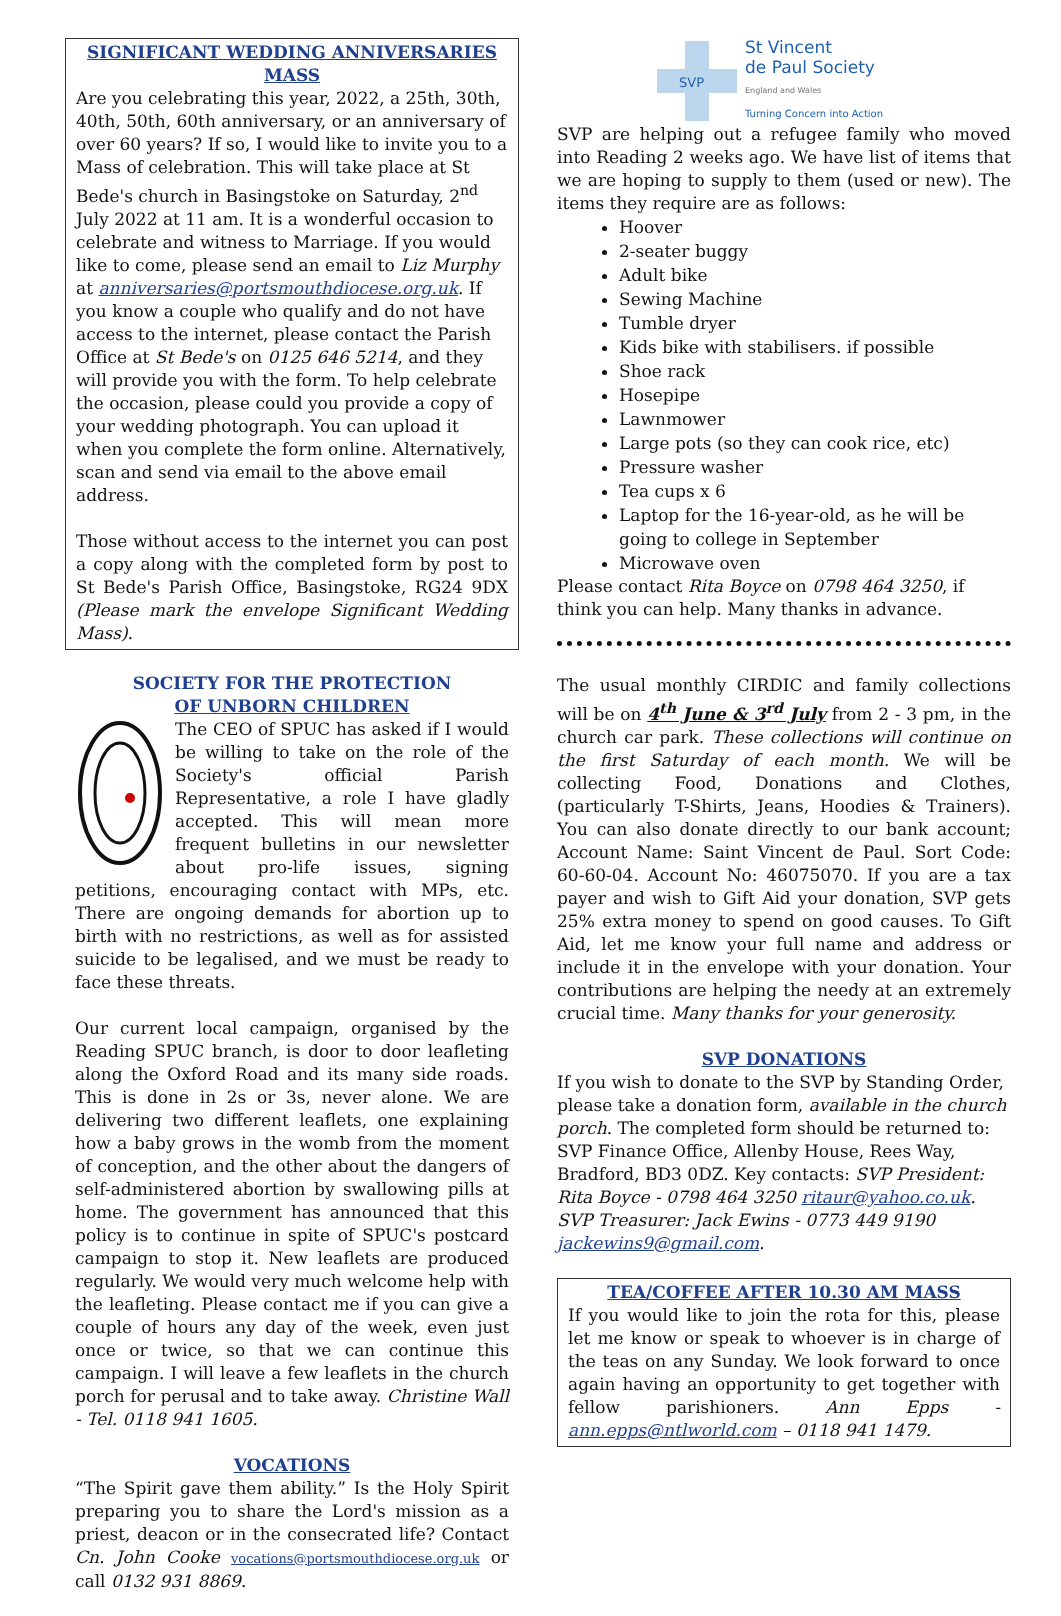SIGNIFICANT WEDDING ANNIVERSARIES MASS
Are you celebrating this year, 2022, a 25th, 30th, 40th, 50th, 60th anniversary, or an anniversary of over 60 years? If so, I would like to invite you to a Mass of celebration. This will take place at St Bede's church in Basingstoke on Saturday, 2<sup>nd</sup> July 2022 at 11 am. It is a wonderful occasion to celebrate and witness to Marriage. If you would like to come, please send an email to Liz Murphy at anniversaries@portsmouthdiocese.org.uk. If you know a couple who qualify and do not have access to the internet, please contact the Parish Office at St Bede's on 0125 646 5214, and they will provide you with the form. To help celebrate the occasion, please could you provide a copy of your wedding photograph. You can upload it when you complete the form online. Alternatively, scan and send via email to the above email address.
Those without access to the internet you can post a copy along with the completed form by post to St Bede's Parish Office, Basingstoke, RG24 9DX (Please mark the envelope Significant Wedding Mass).
SOCIETY FOR THE PROTECTION
OF UNBORN CHILDREN
The CEO of SPUC has asked if I would be willing to take on the role of the Society's official Parish Representative, a role I have gladly accepted. This will mean more frequent bulletins in our newsletter about pro-life issues, signing petitions, encouraging contact with MPs, etc. There are ongoing demands for abortion up to birth with no restrictions, as well as for assisted suicide to be legalised, and we must be ready to face these threats.
Our current local campaign, organised by the Reading SPUC branch, is door to door leafleting along the Oxford Road and its many side roads. This is done in 2s or 3s, never alone. We are delivering two different leaflets, one explaining how a baby grows in the womb from the moment of conception, and the other about the dangers of self-administered abortion by swallowing pills at home. The government has announced that this policy is to continue in spite of SPUC's postcard campaign to stop it. New leaflets are produced regularly. We would very much welcome help with the leafleting. Please contact me if you can give a couple of hours any day of the week, even just once or twice, so that we can continue this campaign. I will leave a few leaflets in the church porch for perusal and to take away. Christine Wall - Tel. 0118 941 1605.
VOCATIONS
“The Spirit gave them ability.” Is the Holy Spirit preparing you to share the Lord's mission as a priest, deacon or in the consecrated life? Contact Cn. John Cooke vocations@portsmouthdiocese.org.uk or call 0132 931 8869.
SVP
St Vincent
de Paul Society
England and Wales
Turning Concern into Action
SVP are helping out a refugee family who moved into Reading 2 weeks ago. We have list of items that we are hoping to supply to them (used or new). The items they require are as follows:
Hoover
2-seater buggy
Adult bike
Sewing Machine
Tumble dryer
Kids bike with stabilisers. if possible
Shoe rack
Hosepipe
Lawnmower
Large pots (so they can cook rice, etc)
Pressure washer
Tea cups x 6
Laptop for the 16-year-old, as he will be going to college in September
Microwave oven
Please contact Rita Boyce on 0798 464 3250, if think you can help. Many thanks in advance.
The usual monthly CIRDIC and family collections will be on 4<sup>th</sup> June & 3<sup>rd</sup> July from 2 - 3 pm, in the church car park. These collections will continue on the first Saturday of each month. We will be collecting Food, Donations and Clothes, (particularly T-Shirts, Jeans, Hoodies & Trainers). You can also donate directly to our bank account; Account Name: Saint Vincent de Paul. Sort Code: 60-60-04. Account No: 46075070. If you are a tax payer and wish to Gift Aid your donation, SVP gets 25% extra money to spend on good causes. To Gift Aid, let me know your full name and address or include it in the envelope with your donation. Your contributions are helping the needy at an extremely crucial time. Many thanks for your generosity.
SVP DONATIONS
If you wish to donate to the SVP by Standing Order, please take a donation form, available in the church porch. The completed form should be returned to: SVP Finance Office, Allenby House, Rees Way, Bradford, BD3 0DZ. Key contacts: SVP President: Rita Boyce - 0798 464 3250 ritaur@yahoo.co.uk. SVP Treasurer: Jack Ewins - 0773 449 9190 jackewins9@gmail.com.
TEA/COFFEE AFTER 10.30 AM MASS
If you would like to join the rota for this, please let me know or speak to whoever is in charge of the teas on any Sunday. We look forward to once again having an opportunity to get together with fellow parishioners. Ann Epps - ann.epps@ntlworld.com – 0118 941 1479.